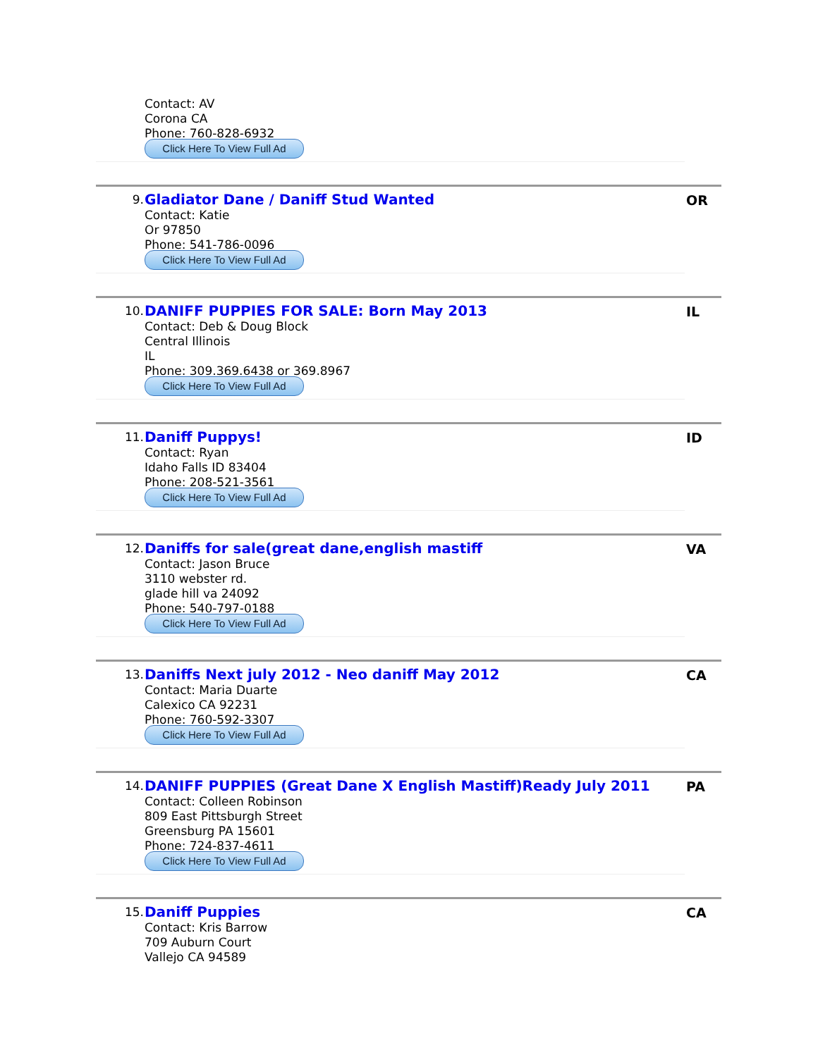Contact: AV
Corona CA
Phone: 760-828-6932
Click Here To View Full Ad
9.
Gladiator Dane / Daniff Stud Wanted
Contact: Katie
Or 97850
Phone: 541-786-0096
Click Here To View Full Ad
OR
10.
DANIFF PUPPIES FOR SALE: Born May 2013
Contact: Deb & Doug Block
Central Illinois
IL
Phone: 309.369.6438 or 369.8967
Click Here To View Full Ad
IL
11.
Daniff Puppys!
Contact: Ryan
Idaho Falls ID 83404
Phone: 208-521-3561
Click Here To View Full Ad
ID
12.
Daniffs for sale(great dane,english mastiff
Contact: Jason Bruce
3110 webster rd.
glade hill va 24092
Phone: 540-797-0188
Click Here To View Full Ad
VA
13.
Daniffs Next july 2012 - Neo daniff May 2012
Contact: Maria Duarte
Calexico CA 92231
Phone: 760-592-3307
Click Here To View Full Ad
CA
14.
DANIFF PUPPIES (Great Dane X English Mastiff)Ready July 2011
Contact: Colleen Robinson
809 East Pittsburgh Street
Greensburg PA 15601
Phone: 724-837-4611
Click Here To View Full Ad
PA
15.
Daniff Puppies
Contact: Kris Barrow
709 Auburn Court
Vallejo CA 94589
CA